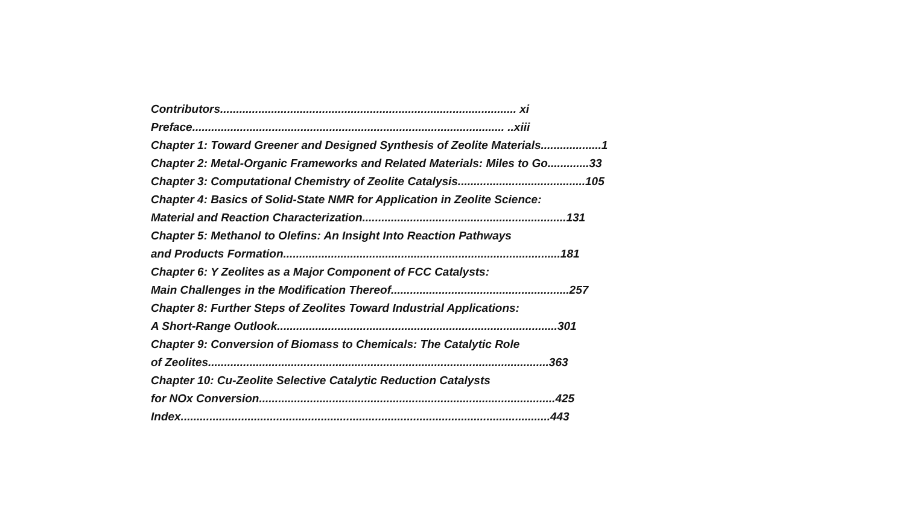Contributors............................................................................................. xi
Preface.................................................................................................. ..xiii
Chapter 1: Toward Greener and Designed Synthesis of Zeolite Materials...................1
Chapter 2: Metal-Organic Frameworks and Related Materials: Miles to Go.............33
Chapter 3: Computational Chemistry of Zeolite Catalysis........................................105
Chapter 4: Basics of Solid-State NMR for Application in Zeolite Science:
Material and Reaction Characterization................................................................131
Chapter 5: Methanol to Olefins: An Insight Into Reaction Pathways
and Products Formation.......................................................................................181
Chapter 6: Y Zeolites as a Major Component of FCC Catalysts:
Main Challenges in the Modification Thereof........................................................257
Chapter 8: Further Steps of Zeolites Toward Industrial Applications:
A Short-Range Outlook........................................................................................301
Chapter 9: Conversion of Biomass to Chemicals: The Catalytic Role
of Zeolites...........................................................................................................363
Chapter 10: Cu-Zeolite Selective Catalytic Reduction Catalysts
for NOx Conversion.............................................................................................425
Index....................................................................................................................443